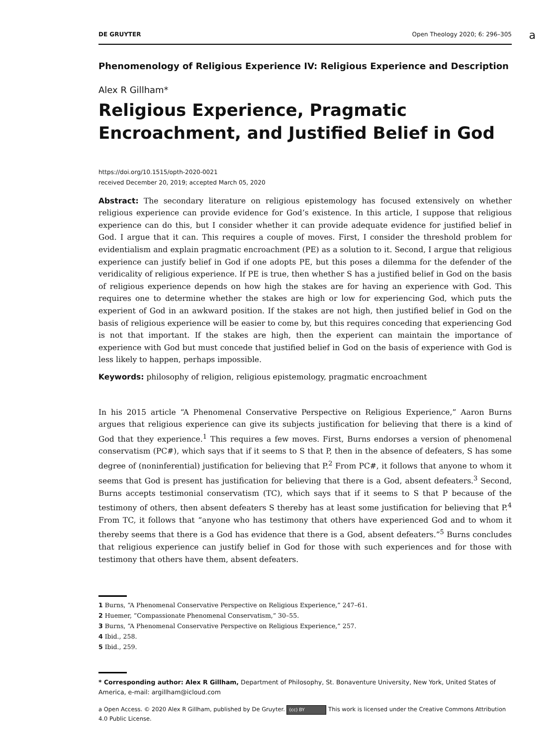DE GRUYTER Open Theology 2020; 6: 296–305
a
Phenomenology of Religious Experience IV: Religious Experience and Description
Alex R Gillham*
Religious Experience, Pragmatic Encroachment, and Justified Belief in God
https://doi.org/10.1515/opth-2020-0021
received December 20, 2019; accepted March 05, 2020
Abstract: The secondary literature on religious epistemology has focused extensively on whether religious experience can provide evidence for God’s existence. In this article, I suppose that religious experience can do this, but I consider whether it can provide adequate evidence for justified belief in God. I argue that it can. This requires a couple of moves. First, I consider the threshold problem for evidentialism and explain pragmatic encroachment (PE) as a solution to it. Second, I argue that religious experience can justify belief in God if one adopts PE, but this poses a dilemma for the defender of the veridicality of religious experience. If PE is true, then whether S has a justified belief in God on the basis of religious experience depends on how high the stakes are for having an experience with God. This requires one to determine whether the stakes are high or low for experiencing God, which puts the experient of God in an awkward position. If the stakes are not high, then justified belief in God on the basis of religious experience will be easier to come by, but this requires conceding that experiencing God is not that important. If the stakes are high, then the experient can maintain the importance of experience with God but must concede that justified belief in God on the basis of experience with God is less likely to happen, perhaps impossible.
Keywords: philosophy of religion, religious epistemology, pragmatic encroachment
In his 2015 article “A Phenomenal Conservative Perspective on Religious Experience,” Aaron Burns argues that religious experience can give its subjects justification for believing that there is a kind of God that they experience.<sup>1</sup> This requires a few moves. First, Burns endorses a version of phenomenal conservatism (PC#), which says that if it seems to S that P, then in the absence of defeaters, S has some degree of (noninferential) justification for believing that P.<sup>2</sup> From PC#, it follows that anyone to whom it seems that God is present has justification for believing that there is a God, absent defeaters.<sup>3</sup> Second, Burns accepts testimonial conservatism (TC), which says that if it seems to S that P because of the testimony of others, then absent defeaters S thereby has at least some justification for believing that P.<sup>4</sup> From TC, it follows that “anyone who has testimony that others have experienced God and to whom it thereby seems that there is a God has evidence that there is a God, absent defeaters.”<sup>5</sup> Burns concludes that religious experience can justify belief in God for those with such experiences and for those with testimony that others have them, absent defeaters.
1 Burns, “A Phenomenal Conservative Perspective on Religious Experience,” 247–61.
2 Huemer, “Compassionate Phenomenal Conservatism,” 30–55.
3 Burns, “A Phenomenal Conservative Perspective on Religious Experience,” 257.
4 Ibid., 258.
5 Ibid., 259.
* Corresponding author: Alex R Gillham, Department of Philosophy, St. Bonaventure University, New York, United States of America, e-mail: argillham@icloud.com
a Open Access. © 2020 Alex R Gillham, published by De Gruyter. (cc) BY This work is licensed under the Creative Commons Attribution 4.0 Public License.